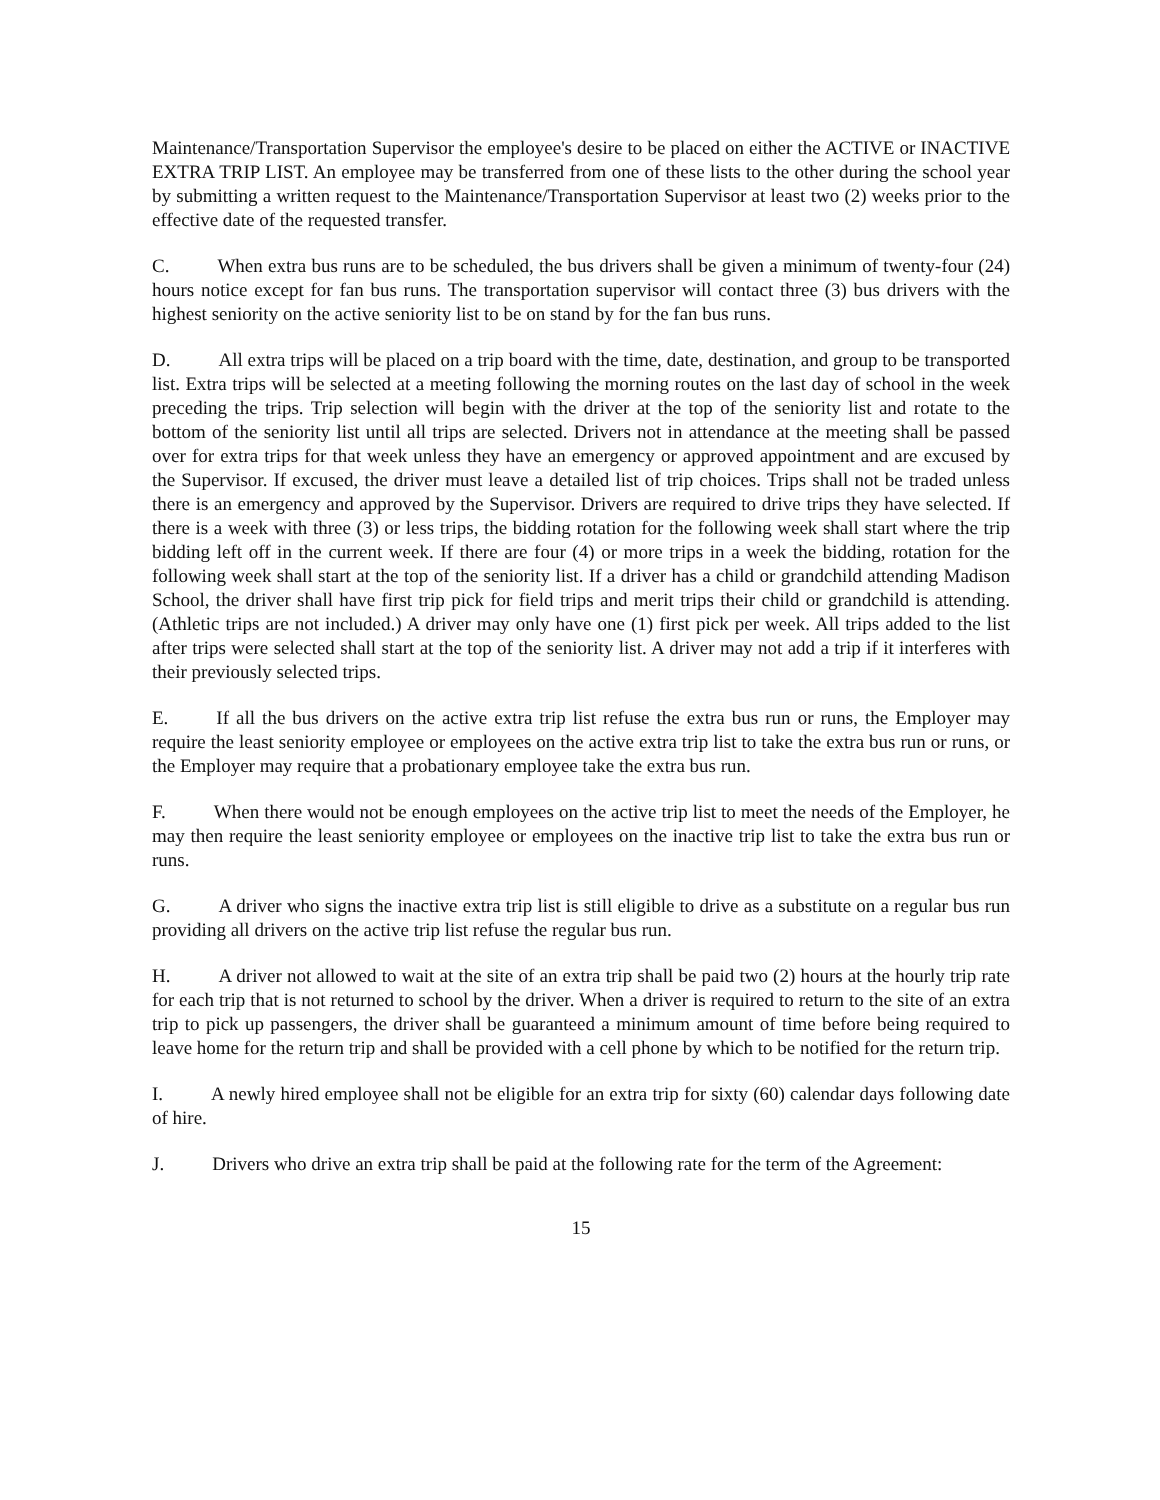Maintenance/Transportation Supervisor the employee's desire to be placed on either the ACTIVE or INACTIVE EXTRA TRIP LIST. An employee may be transferred from one of these lists to the other during the school year by submitting a written request to the Maintenance/Transportation Supervisor at least two (2) weeks prior to the effective date of the requested transfer.
C. When extra bus runs are to be scheduled, the bus drivers shall be given a minimum of twenty-four (24) hours notice except for fan bus runs. The transportation supervisor will contact three (3) bus drivers with the highest seniority on the active seniority list to be on stand by for the fan bus runs.
D. All extra trips will be placed on a trip board with the time, date, destination, and group to be transported list. Extra trips will be selected at a meeting following the morning routes on the last day of school in the week preceding the trips. Trip selection will begin with the driver at the top of the seniority list and rotate to the bottom of the seniority list until all trips are selected. Drivers not in attendance at the meeting shall be passed over for extra trips for that week unless they have an emergency or approved appointment and are excused by the Supervisor. If excused, the driver must leave a detailed list of trip choices. Trips shall not be traded unless there is an emergency and approved by the Supervisor. Drivers are required to drive trips they have selected. If there is a week with three (3) or less trips, the bidding rotation for the following week shall start where the trip bidding left off in the current week. If there are four (4) or more trips in a week the bidding, rotation for the following week shall start at the top of the seniority list. If a driver has a child or grandchild attending Madison School, the driver shall have first trip pick for field trips and merit trips their child or grandchild is attending. (Athletic trips are not included.) A driver may only have one (1) first pick per week. All trips added to the list after trips were selected shall start at the top of the seniority list. A driver may not add a trip if it interferes with their previously selected trips.
E. If all the bus drivers on the active extra trip list refuse the extra bus run or runs, the Employer may require the least seniority employee or employees on the active extra trip list to take the extra bus run or runs, or the Employer may require that a probationary employee take the extra bus run.
F. When there would not be enough employees on the active trip list to meet the needs of the Employer, he may then require the least seniority employee or employees on the inactive trip list to take the extra bus run or runs.
G. A driver who signs the inactive extra trip list is still eligible to drive as a substitute on a regular bus run providing all drivers on the active trip list refuse the regular bus run.
H. A driver not allowed to wait at the site of an extra trip shall be paid two (2) hours at the hourly trip rate for each trip that is not returned to school by the driver. When a driver is required to return to the site of an extra trip to pick up passengers, the driver shall be guaranteed a minimum amount of time before being required to leave home for the return trip and shall be provided with a cell phone by which to be notified for the return trip.
I. A newly hired employee shall not be eligible for an extra trip for sixty (60) calendar days following date of hire.
J. Drivers who drive an extra trip shall be paid at the following rate for the term of the Agreement:
15